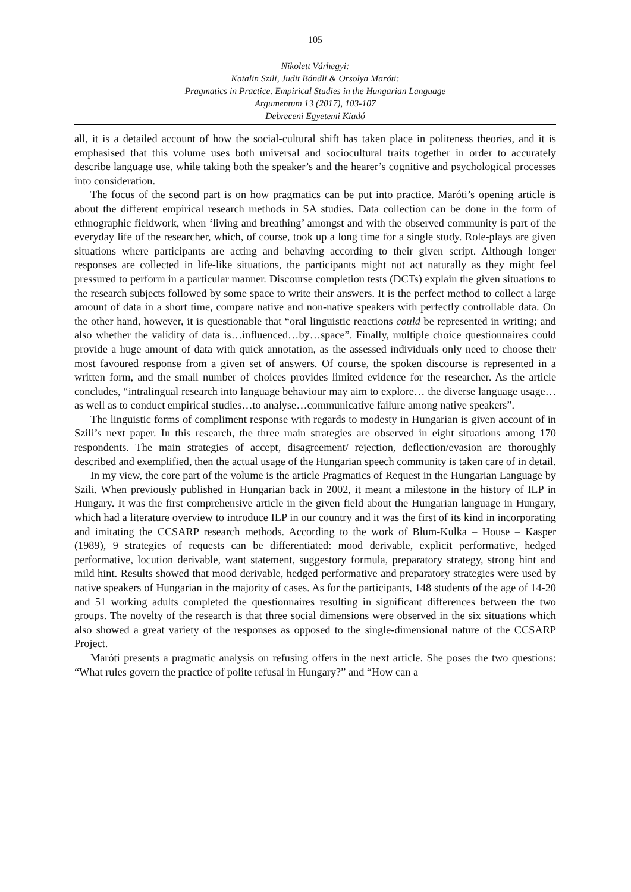105
Nikolett Várhegyi:
Katalin Szili, Judit Bándli & Orsolya Maróti:
Pragmatics in Practice. Empirical Studies in the Hungarian Language
Argumentum 13 (2017), 103-107
Debreceni Egyetemi Kiadó
all, it is a detailed account of how the social-cultural shift has taken place in politeness theories, and it is emphasised that this volume uses both universal and sociocultural traits together in order to accurately describe language use, while taking both the speaker’s and the hearer’s cognitive and psychological processes into consideration.
The focus of the second part is on how pragmatics can be put into practice. Maróti’s opening article is about the different empirical research methods in SA studies. Data collection can be done in the form of ethnographic fieldwork, when ‘living and breathing’ amongst and with the observed community is part of the everyday life of the researcher, which, of course, took up a long time for a single study. Role-plays are given situations where participants are acting and behaving according to their given script. Although longer responses are collected in life-like situations, the participants might not act naturally as they might feel pressured to perform in a particular manner. Discourse completion tests (DCTs) explain the given situations to the research subjects followed by some space to write their answers. It is the perfect method to collect a large amount of data in a short time, compare native and non-native speakers with perfectly controllable data. On the other hand, however, it is questionable that “oral linguistic reactions could be represented in writing; and also whether the validity of data is…influenced…by…space”. Finally, multiple choice questionnaires could provide a huge amount of data with quick annotation, as the assessed individuals only need to choose their most favoured response from a given set of answers. Of course, the spoken discourse is represented in a written form, and the small number of choices provides limited evidence for the researcher. As the article concludes, “intralingual research into language behaviour may aim to explore… the diverse language usage…as well as to conduct empirical studies…to analyse…communicative failure among native speakers”.
The linguistic forms of compliment response with regards to modesty in Hungarian is given account of in Szili’s next paper. In this research, the three main strategies are observed in eight situations among 170 respondents. The main strategies of accept, disagreement/ rejection, deflection/evasion are thoroughly described and exemplified, then the actual usage of the Hungarian speech community is taken care of in detail.
In my view, the core part of the volume is the article Pragmatics of Request in the Hungarian Language by Szili. When previously published in Hungarian back in 2002, it meant a milestone in the history of ILP in Hungary. It was the first comprehensive article in the given field about the Hungarian language in Hungary, which had a literature overview to introduce ILP in our country and it was the first of its kind in incorporating and imitating the CCSARP research methods. According to the work of Blum-Kulka – House – Kasper (1989), 9 strategies of requests can be differentiated: mood derivable, explicit performative, hedged performative, locution derivable, want statement, suggestory formula, preparatory strategy, strong hint and mild hint. Results showed that mood derivable, hedged performative and preparatory strategies were used by native speakers of Hungarian in the majority of cases. As for the participants, 148 students of the age of 14-20 and 51 working adults completed the questionnaires resulting in significant differences between the two groups. The novelty of the research is that three social dimensions were observed in the six situations which also showed a great variety of the responses as opposed to the single-dimensional nature of the CCSARP Project.
Maróti presents a pragmatic analysis on refusing offers in the next article. She poses the two questions: “What rules govern the practice of polite refusal in Hungary?” and “How can a